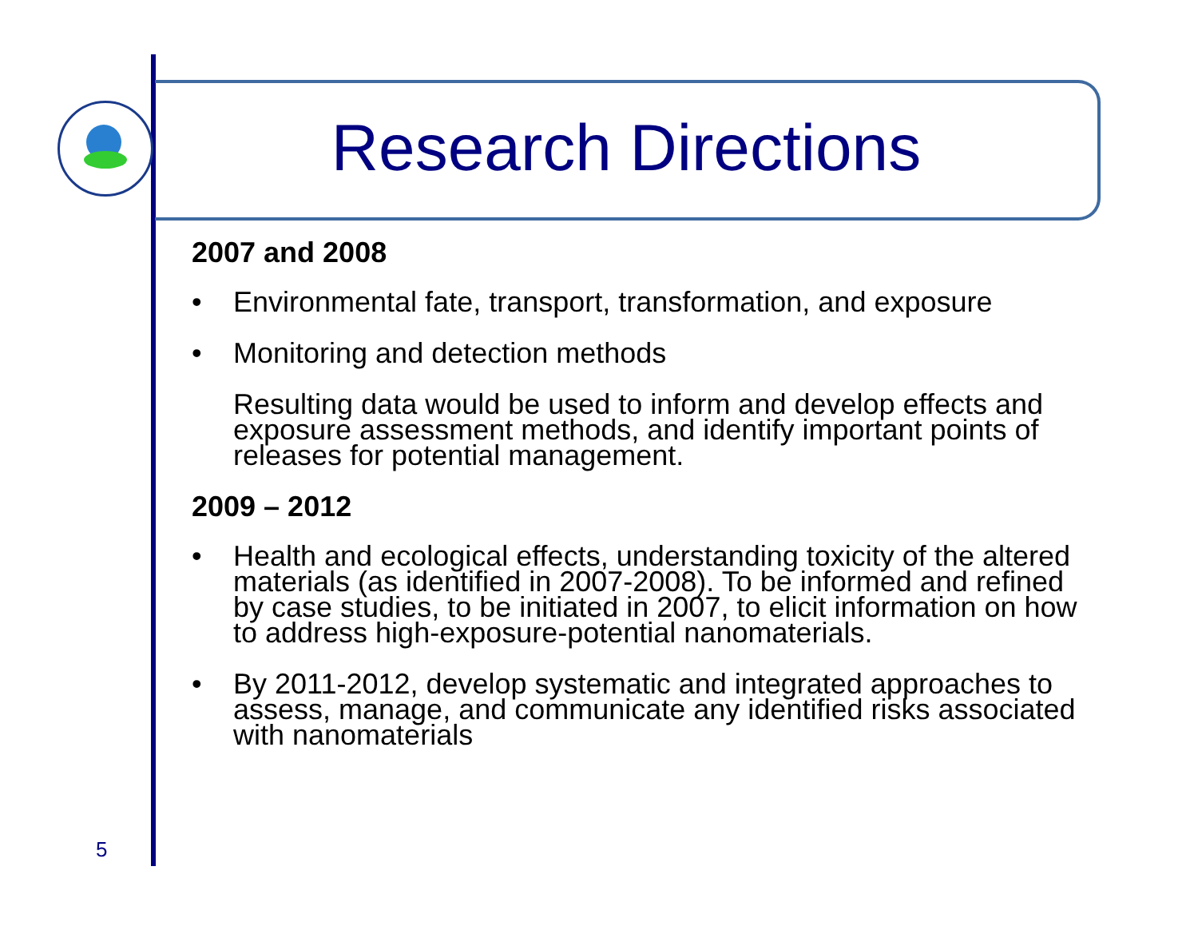Research Directions
2007 and 2008
• Environmental fate, transport, transformation, and exposure
• Monitoring and detection methods
Resulting data would be used to inform and develop effects and exposure assessment methods, and identify important points of releases for potential management.
2009 – 2012
• Health and ecological effects, understanding toxicity of the altered materials (as identified in 2007-2008). To be informed and refined by case studies, to be initiated in 2007, to elicit information on how to address high-exposure-potential nanomaterials.
• By 2011-2012, develop systematic and integrated approaches to assess, manage, and communicate any identified risks associated with nanomaterials
5